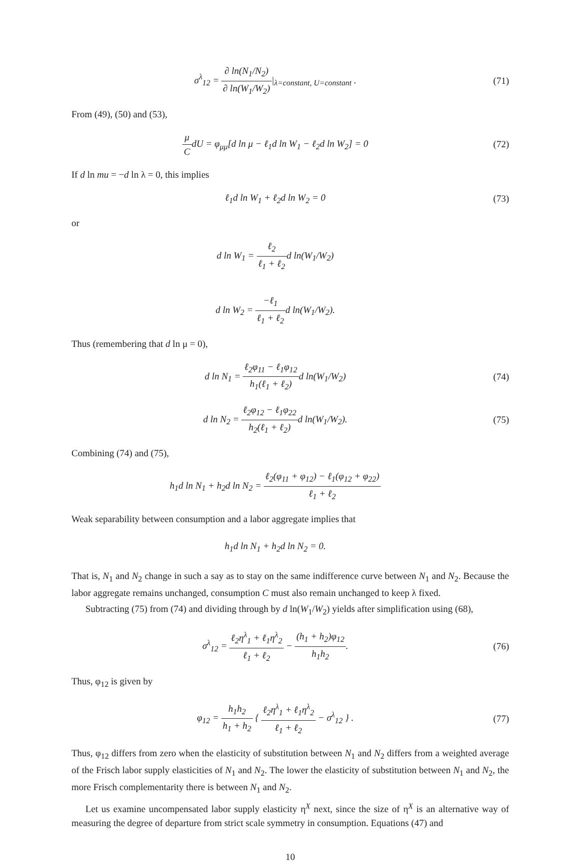σ<sup>λ</sup><sub>12</sub> = ∂ ln(N<sub>1</sub>/N<sub>2</sub>) ∂ ln(W<sub>1</sub>/W<sub>2</sub>)|<sub>λ=constant, U=constant</sub> .
(71)
From (49), (50) and (53),
μ CdU = φ<sub>μμ</sub>[d ln μ − ℓ<sub>1</sub>d ln W<sub>1</sub> − ℓ<sub>2</sub>d ln W<sub>2</sub>] = 0
(72)
If d ln mu = −d ln λ = 0, this implies
ℓ<sub>1</sub>d ln W<sub>1</sub> + ℓ<sub>2</sub>d ln W<sub>2</sub> = 0 (73)
or
d ln W<sub>1</sub> = ℓ<sub>2</sub> ℓ<sub>1</sub> + ℓ<sub>2</sub>d ln(W<sub>1</sub>/W<sub>2</sub>)
d ln W<sub>2</sub> = −ℓ<sub>1</sub> ℓ<sub>1</sub> + ℓ<sub>2</sub>d ln(W<sub>1</sub>/W<sub>2</sub>).
Thus (remembering that d ln μ = 0),
d ln N<sub>1</sub> = ℓ<sub>2</sub>φ<sub>11</sub> − ℓ<sub>1</sub>φ<sub>12</sub> h<sub>1</sub>(ℓ<sub>1</sub> + ℓ<sub>2</sub>) d ln(W<sub>1</sub>/W<sub>2</sub>)
(74)
d ln N<sub>2</sub> = ℓ<sub>2</sub>φ<sub>12</sub> − ℓ<sub>1</sub>φ<sub>22</sub> h<sub>2</sub>(ℓ<sub>1</sub> + ℓ<sub>2</sub>) d ln(W<sub>1</sub>/W<sub>2</sub>).
(75)
Combining (74) and (75),
h<sub>1</sub>d ln N<sub>1</sub> + h<sub>2</sub>d ln N<sub>2</sub> = ℓ<sub>2</sub>(φ<sub>11</sub> + φ<sub>12</sub>) − ℓ<sub>1</sub>(φ<sub>12</sub> + φ<sub>22</sub>) ℓ<sub>1</sub> + ℓ<sub>2</sub>
Weak separability between consumption and a labor aggregate implies that
h<sub>1</sub>d ln N<sub>1</sub> + h<sub>2</sub>d ln N<sub>2</sub> = 0.
That is, N<sub>1</sub> and N<sub>2</sub> change in such a say as to stay on the same indifference curve between N<sub>1</sub> and N<sub>2</sub>. Because the labor aggregate remains unchanged, consumption C must also remain unchanged to keep λ fixed.
Subtracting (75) from (74) and dividing through by d ln(W<sub>1</sub>/W<sub>2</sub>) yields after simplification using (68),
σ<sup>λ</sup><sub>12</sub> = ℓ<sub>2</sub>η<sup>λ</sup><sub>1</sub> + ℓ<sub>1</sub>η<sup>λ</sup><sub>2</sub> ℓ<sub>1</sub> + ℓ<sub>2</sub> − (h<sub>1</sub> + h<sub>2</sub>)φ<sub>12</sub> h<sub>1</sub>h<sub>2</sub>.
(76)
Thus, φ<sub>12</sub> is given by
φ<sub>12</sub> = h<sub>1</sub>h<sub>2</sub> h<sub>1</sub> + h<sub>2</sub> { ℓ<sub>2</sub>η<sup>λ</sup><sub>1</sub> + ℓ<sub>1</sub>η<sup>λ</sup><sub>2</sub> ℓ<sub>1</sub> + ℓ<sub>2</sub> − σ<sup>λ</sup><sub>12</sub> } .
(77)
Thus, φ<sub>12</sub> differs from zero when the elasticity of substitution between N<sub>1</sub> and N<sub>2</sub> differs from a weighted average of the Frisch labor supply elasticities of N<sub>1</sub> and N<sub>2</sub>. The lower the elasticity of substitution between N<sub>1</sub> and N<sub>2</sub>, the more Frisch complementarity there is between N<sub>1</sub> and N<sub>2</sub>.
Let us examine uncompensated labor supply elasticity η<sup>X</sup> next, since the size of η<sup>X</sup> is an alternative way of measuring the degree of departure from strict scale symmetry in consumption. Equations (47) and
10